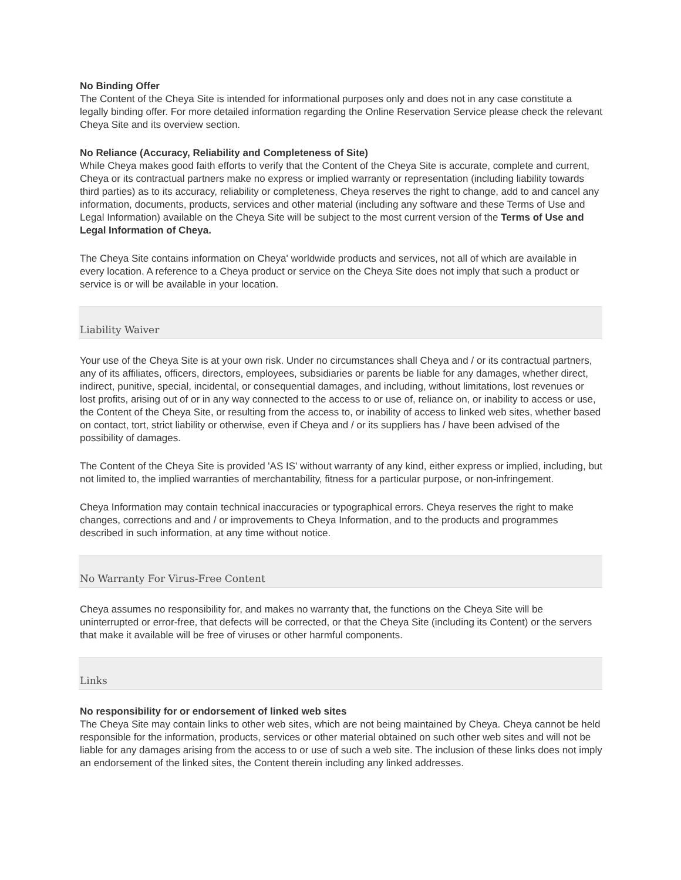No Binding Offer
The Content of the Cheya Site is intended for informational purposes only and does not in any case constitute a legally binding offer. For more detailed information regarding the Online Reservation Service please check the relevant Cheya Site and its overview section.
No Reliance (Accuracy, Reliability and Completeness of Site)
While Cheya makes good faith efforts to verify that the Content of the Cheya Site is accurate, complete and current, Cheya or its contractual partners make no express or implied warranty or representation (including liability towards third parties) as to its accuracy, reliability or completeness, Cheya reserves the right to change, add to and cancel any information, documents, products, services and other material (including any software and these Terms of Use and Legal Information) available on the Cheya Site will be subject to the most current version of the Terms of Use and Legal Information of Cheya.
The Cheya Site contains information on Cheya' worldwide products and services, not all of which are available in every location. A reference to a Cheya product or service on the Cheya Site does not imply that such a product or service is or will be available in your location.
Liability Waiver
Your use of the Cheya Site is at your own risk. Under no circumstances shall Cheya and / or its contractual partners, any of its affiliates, officers, directors, employees, subsidiaries or parents be liable for any damages, whether direct, indirect, punitive, special, incidental, or consequential damages, and including, without limitations, lost revenues or lost profits, arising out of or in any way connected to the access to or use of, reliance on, or inability to access or use, the Content of the Cheya Site, or resulting from the access to, or inability of access to linked web sites, whether based on contact, tort, strict liability or otherwise, even if Cheya and / or its suppliers has / have been advised of the possibility of damages.
The Content of the Cheya Site is provided 'AS IS' without warranty of any kind, either express or implied, including, but not limited to, the implied warranties of merchantability, fitness for a particular purpose, or non-infringement.
Cheya Information may contain technical inaccuracies or typographical errors. Cheya reserves the right to make changes, corrections and and / or improvements to Cheya Information, and to the products and programmes described in such information, at any time without notice.
No Warranty For Virus-Free Content
Cheya assumes no responsibility for, and makes no warranty that, the functions on the Cheya Site will be uninterrupted or error-free, that defects will be corrected, or that the Cheya Site (including its Content) or the servers that make it available will be free of viruses or other harmful components.
Links
No responsibility for or endorsement of linked web sites
The Cheya Site may contain links to other web sites, which are not being maintained by Cheya. Cheya cannot be held responsible for the information, products, services or other material obtained on such other web sites and will not be liable for any damages arising from the access to or use of such a web site. The inclusion of these links does not imply an endorsement of the linked sites, the Content therein including any linked addresses.